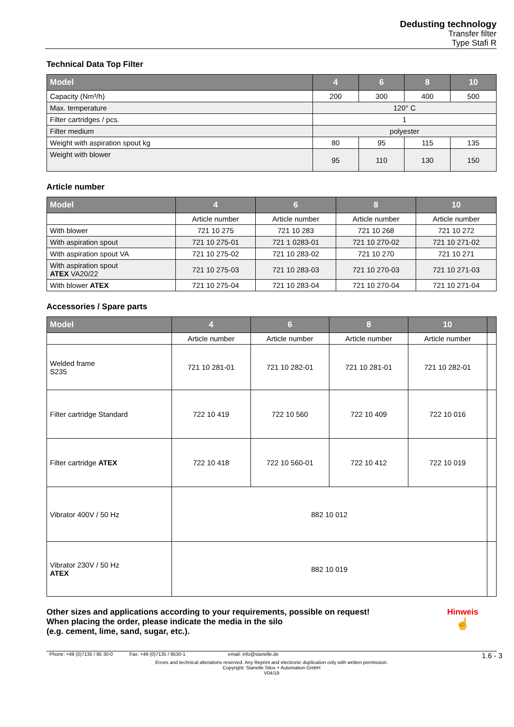Dedusting technology
Transfer filter
Type Stafi R
Technical Data Top Filter
| Model | 4 | 6 | 8 | 10 |
| --- | --- | --- | --- | --- |
| Capacity (Nm³/h) | 200 | 300 | 400 | 500 |
| Max. temperature | 120° C | | | |
| Filter cartridges / pcs. | 1 | | | |
| Filter medium | polyester | | | |
| Weight with aspiration spout kg | 80 | 95 | 115 | 135 |
| Weight with blower | 95 | 110 | 130 | 150 |
Article number
| Model | 4 | 6 | 8 | 10 |
| --- | --- | --- | --- | --- |
| | Article number | Article number | Article number | Article number |
| With blower | 721 10 275 | 721 10 283 | 721 10 268 | 721 10 272 |
| With aspiration spout | 721 10 275-01 | 721 1 0283-01 | 721 10 270-02 | 721 10 271-02 |
| With aspiration spout VA | 721 10 275-02 | 721 10 283-02 | 721 10 270 | 721 10 271 |
| With aspiration spout ATEX VA20/22 | 721 10 275-03 | 721 10 283-03 | 721 10 270-03 | 721 10 271-03 |
| With blower ATEX | 721 10 275-04 | 721 10 283-04 | 721 10 270-04 | 721 10 271-04 |
Accessories / Spare parts
| Model | 4 | 6 | 8 | 10 | |
| --- | --- | --- | --- | --- | --- |
| | Article number | Article number | Article number | Article number | |
| Welded frame S235 | 721 10 281-01 | 721 10 282-01 | 721 10 281-01 | 721 10 282-01 | |
| Filter cartridge Standard | 722 10 419 | 722 10 560 | 722 10 409 | 722 10 016 | |
| Filter cartridge ATEX | 722 10 418 | 722 10 560-01 | 722 10 412 | 722 10 019 | |
| Vibrator 400V / 50 Hz | 882 10 012 | | | | |
| Vibrator 230V / 50 Hz ATEX | 882 10 019 | | | | |
Other sizes and applications according to your requirements, possible on request!
When placing the order, please indicate the media in the silo
(e.g. cement, lime, sand, sugar, etc.).
Hinweis
☝
Phone: +49 (0)7135 / 95 30-0 Fax: +49 (0)7135 / 9530-1 email: info@stanelle.de 1.6 - 3
Errors and technical alterations reserved. Any Reprint and electronic duplication only with written permission.
Copyright: Stanelle Silos + Automation GmbH
V04/19